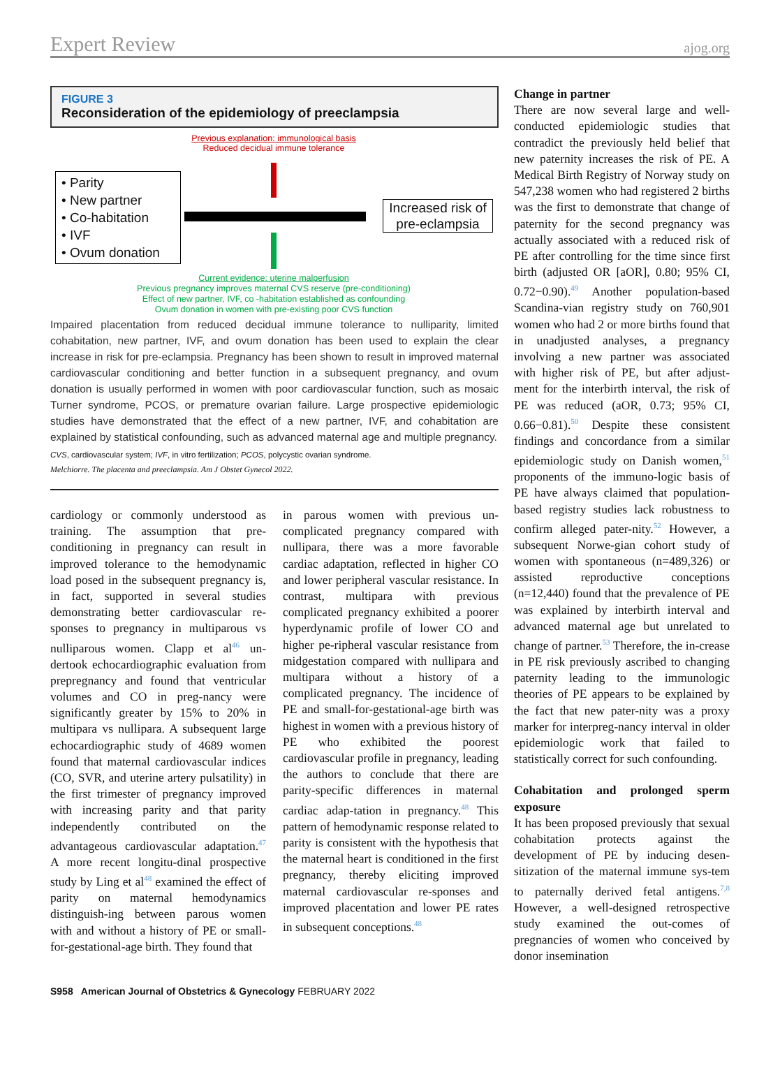Expert Review ajog.org
FIGURE 3
Reconsideration of the epidemiology of preeclampsia
Previous explanation: immunological basis
Reduced decidual immune tolerance
• Parity
• New partner
• Co-habitation
• IVF
• Ovum donation
Increased risk of pre-eclampsia
Current evidence: uterine malperfusion
Previous pregnancy improves maternal CVS reserve (pre-conditioning)
Effect of new partner, IVF, co -habitation established as confounding
Ovum donation in women with pre-existing poor CVS function
Impaired placentation from reduced decidual immune tolerance to nulliparity, limited cohabitation, new partner, IVF, and ovum donation has been used to explain the clear increase in risk for pre-eclampsia. Pregnancy has been shown to result in improved maternal cardiovascular conditioning and better function in a subsequent pregnancy, and ovum donation is usually performed in women with poor cardiovascular function, such as mosaic Turner syndrome, PCOS, or premature ovarian failure. Large prospective epidemiologic studies have demonstrated that the effect of a new partner, IVF, and cohabitation are explained by statistical confounding, such as advanced maternal age and multiple pregnancy.
CVS, cardiovascular system; IVF, in vitro fertilization; PCOS, polycystic ovarian syndrome.
Melchiorre. The placenta and preeclampsia. Am J Obstet Gynecol 2022.
cardiology or commonly understood as training. The assumption that pre-conditioning in pregnancy can result in improved tolerance to the hemodynamic load posed in the subsequent pregnancy is, in fact, supported in several studies demonstrating better cardiovascular re-sponses to pregnancy in multiparous vs nulliparous women. Clapp et al<sup>46</sup> un-dertook echocardiographic evaluation from prepregnancy and found that ventricular volumes and CO in preg-nancy were significantly greater by 15% to 20% in multipara vs nullipara. A subsequent large echocardiographic study of 4689 women found that maternal cardiovascular indices (CO, SVR, and uterine artery pulsatility) in the first trimester of pregnancy improved with increasing parity and that parity independently contributed on the advantageous cardiovascular adaptation.<sup>47</sup> A more recent longitu-dinal prospective study by Ling et al<sup>48</sup> examined the effect of parity on maternal hemodynamics distinguish-ing between parous women with and without a history of PE or small-for-gestational-age birth. They found that
in parous women with previous un-complicated pregnancy compared with nullipara, there was a more favorable cardiac adaptation, reflected in higher CO and lower peripheral vascular resistance. In contrast, multipara with previous complicated pregnancy exhibited a poorer hyperdynamic profile of lower CO and higher pe-ripheral vascular resistance from midgestation compared with nullipara and multipara without a history of a complicated pregnancy. The incidence of PE and small-for-gestational-age birth was highest in women with a previous history of PE who exhibited the poorest cardiovascular profile in pregnancy, leading the authors to conclude that there are parity-specific differences in maternal cardiac adap-tation in pregnancy.<sup>48</sup> This pattern of hemodynamic response related to parity is consistent with the hypothesis that the maternal heart is conditioned in the first pregnancy, thereby eliciting improved maternal cardiovascular re-sponses and improved placentation and lower PE rates in subsequent conceptions.<sup>48</sup>
Change in partner
There are now several large and well-conducted epidemiologic studies that contradict the previously held belief that new paternity increases the risk of PE. A Medical Birth Registry of Norway study on 547,238 women who had registered 2 births was the first to demonstrate that change of paternity for the second pregnancy was actually associated with a reduced risk of PE after controlling for the time since first birth (adjusted OR [aOR], 0.80; 95% CI, 0.72−0.90).<sup>49</sup> Another population-based Scandina-vian registry study on 760,901 women who had 2 or more births found that in unadjusted analyses, a pregnancy involving a new partner was associated with higher risk of PE, but after adjust-ment for the interbirth interval, the risk of PE was reduced (aOR, 0.73; 95% CI, 0.66−0.81).<sup>50</sup> Despite these consistent findings and concordance from a similar epidemiologic study on Danish women,<sup>51</sup> proponents of the immuno-logic basis of PE have always claimed that population-based registry studies lack robustness to confirm alleged pater-nity.<sup>52</sup> However, a subsequent Norwe-gian cohort study of women with spontaneous (n=489,326) or assisted reproductive conceptions (n=12,440) found that the prevalence of PE was explained by interbirth interval and advanced maternal age but unrelated to change of partner.<sup>53</sup> Therefore, the in-crease in PE risk previously ascribed to changing paternity leading to the immunologic theories of PE appears to be explained by the fact that new pater-nity was a proxy marker for interpreg-nancy interval in older epidemiologic work that failed to statistically correct for such confounding.
Cohabitation and prolonged sperm exposure
It has been proposed previously that sexual cohabitation protects against the development of PE by inducing desen-sitization of the maternal immune sys-tem to paternally derived fetal antigens.<sup>7,8</sup> However, a well-designed retrospective study examined the out-comes of pregnancies of women who conceived by donor insemination
S958 American Journal of Obstetrics & Gynecology FEBRUARY 2022